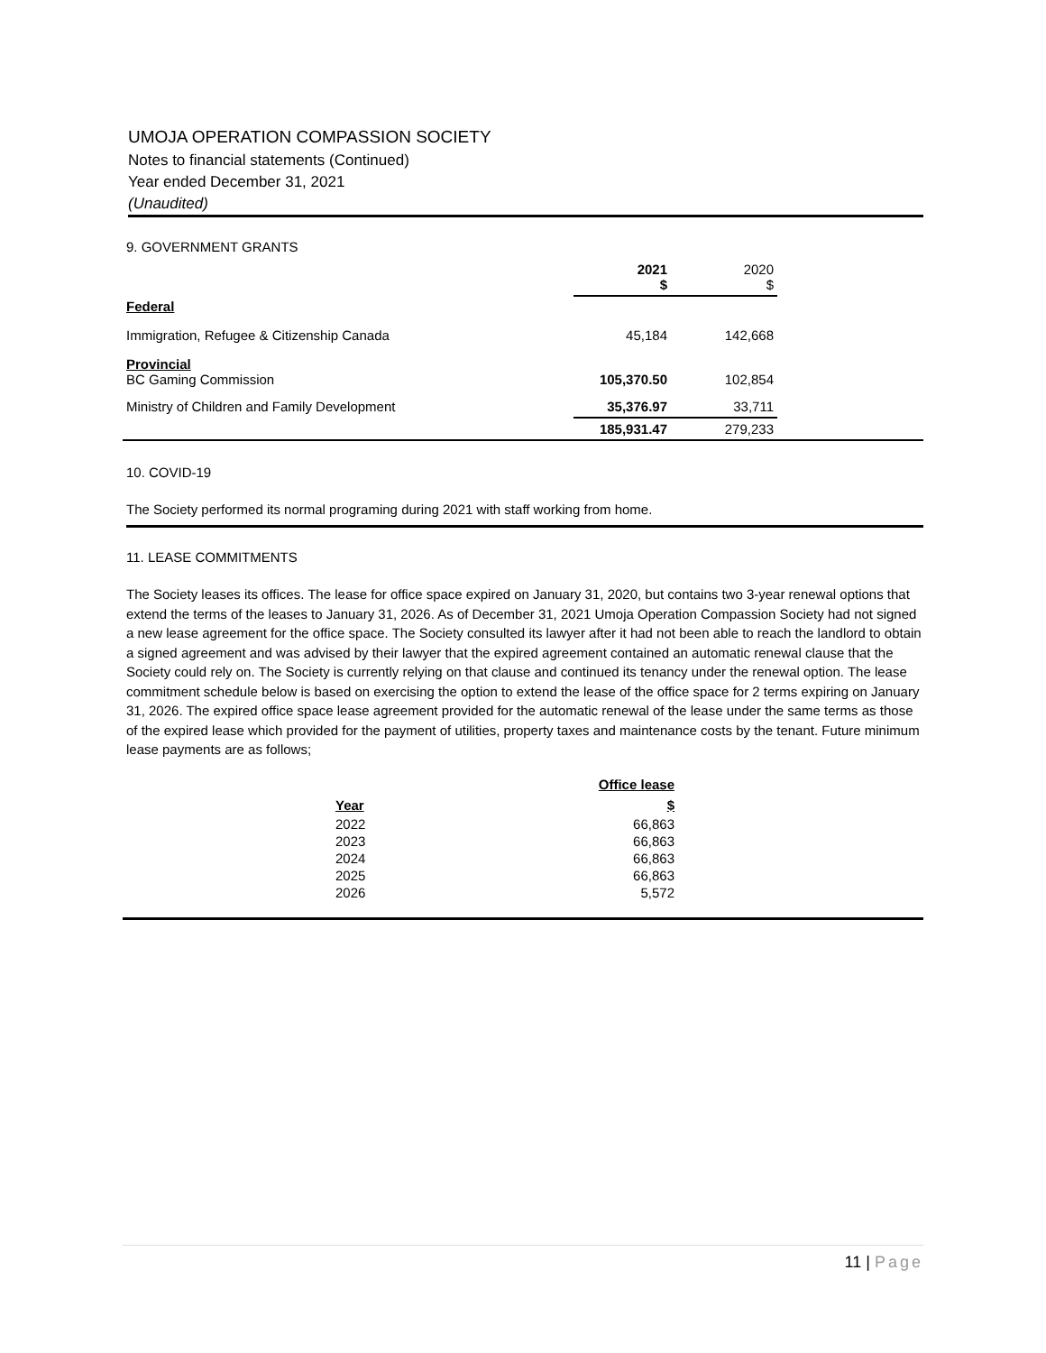UMOJA OPERATION COMPASSION SOCIETY
Notes to financial statements (Continued)
Year ended December 31, 2021
(Unaudited)
9. GOVERNMENT GRANTS
| | 2021 $ | 2020 $ |
| --- | --- | --- |
| Federal | | |
| Immigration, Refugee & Citizenship Canada | 45,184 | 142,668 |
| Provincial BC Gaming Commission | 105,370.50 | 102,854 |
| Ministry of Children and Family Development | 35,376.97 | 33,711 |
| | 185,931.47 | 279,233 |
10. COVID-19
The Society performed its normal programing during 2021 with staff working from home.
11. LEASE COMMITMENTS
The Society leases its offices. The lease for office space expired on January 31, 2020, but contains two 3-year renewal options that extend the terms of the leases to January 31, 2026. As of December 31, 2021 Umoja Operation Compassion Society had not signed a new lease agreement for the office space. The Society consulted its lawyer after it had not been able to reach the landlord to obtain a signed agreement and was advised by their lawyer that the expired agreement contained an automatic renewal clause that the Society could rely on. The Society is currently relying on that clause and continued its tenancy under the renewal option. The lease commitment schedule below is based on exercising the option to extend the lease of the office space for 2 terms expiring on January 31, 2026. The expired office space lease agreement provided for the automatic renewal of the lease under the same terms as those of the expired lease which provided for the payment of utilities, property taxes and maintenance costs by the tenant. Future minimum lease payments are as follows;
| | Office lease |
| --- | --- |
| Year | $ |
| 2022 | 66,863 |
| 2023 | 66,863 |
| 2024 | 66,863 |
| 2025 | 66,863 |
| 2026 | 5,572 |
11 | Page